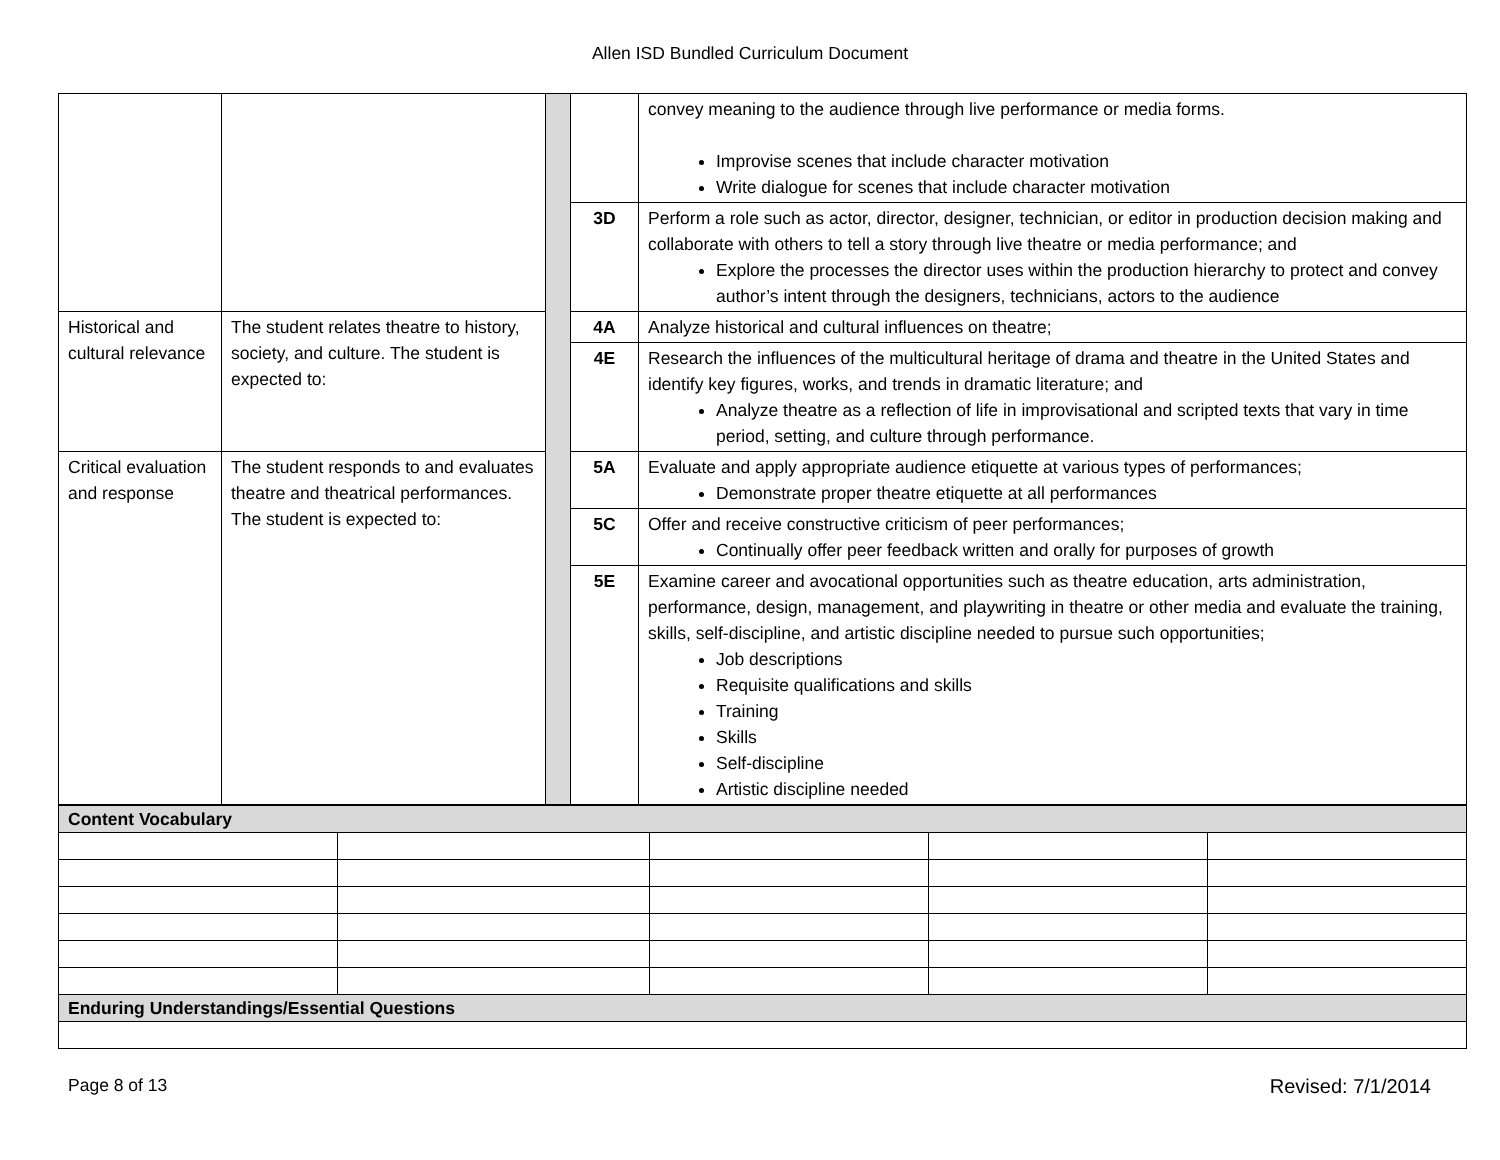Allen ISD Bundled Curriculum Document
| | | | | convey meaning to the audience through live performance or media forms. Improvise scenes that include character motivation Write dialogue for scenes that include character motivation |
| | | | 3D | Perform a role such as actor, director, designer, technician, or editor in production decision making and collaborate with others to tell a story through live theatre or media performance; and Explore the processes the director uses within the production hierarchy to protect and convey author’s intent through the designers, technicians, actors to the audience |
| Historical and cultural relevance | The student relates theatre to history, society, and culture. The student is expected to: | | 4A | Analyze historical and cultural influences on theatre; |
| | | | 4E | Research the influences of the multicultural heritage of drama and theatre in the United States and identify key figures, works, and trends in dramatic literature; and Analyze theatre as a reflection of life in improvisational and scripted texts that vary in time period, setting, and culture through performance. |
| Critical evaluation and response | The student responds to and evaluates theatre and theatrical performances. The student is expected to: | | 5A | Evaluate and apply appropriate audience etiquette at various types of performances; Demonstrate proper theatre etiquette at all performances |
| | | | 5C | Offer and receive constructive criticism of peer performances; Continually offer peer feedback written and orally for purposes of growth |
| | | | 5E | Examine career and avocational opportunities such as theatre education, arts administration, performance, design, management, and playwriting in theatre or other media and evaluate the training, skills, self-discipline, and artistic discipline needed to pursue such opportunities; Job descriptions Requisite qualifications and skills Training Skills Self-discipline Artistic discipline needed |
| Content Vocabulary | | | | |
| Enduring Understandings/Essential Questions | | | | |
Page 8 of 13 Revised: 7/1/2014